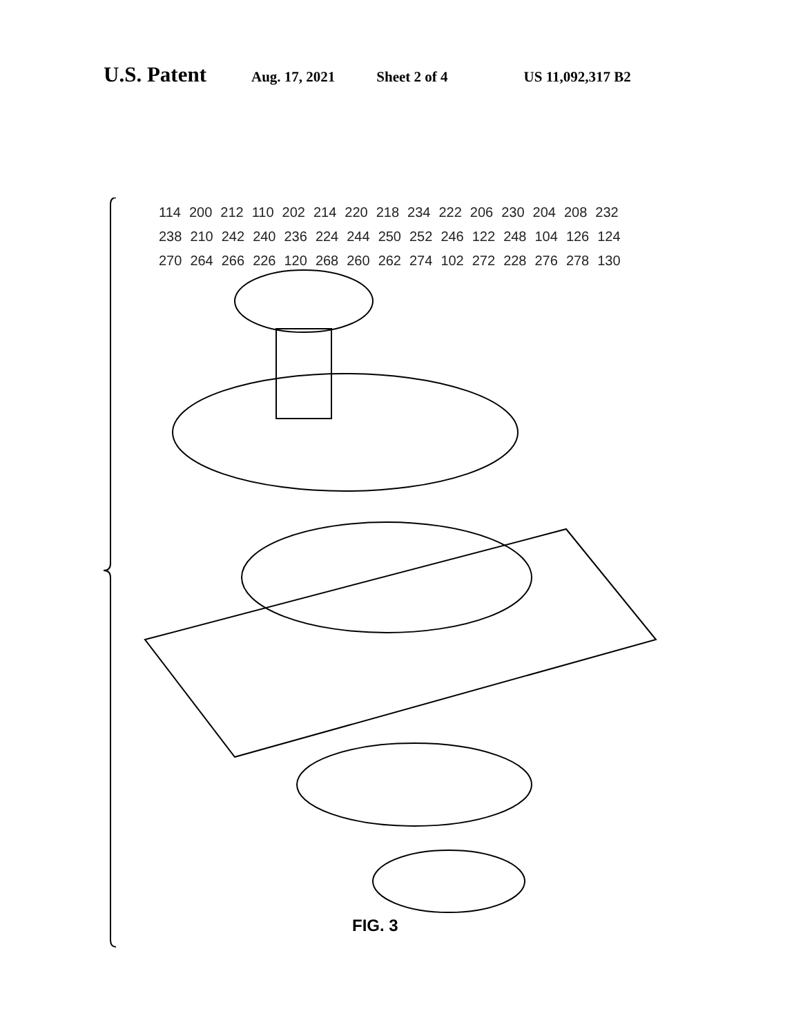U.S. Patent Aug. 17, 2021 Sheet 2 of 4 US 11,092,317 B2
114 200 212 110 202 214 220 218 234 222 206 230 204 208 232 238 210 242 240 236 224 244 250 252 246 122 248 104 126 124 270 264 266 226 120 268 260 262 274 102 272 228 276 278 130
FIG. 3